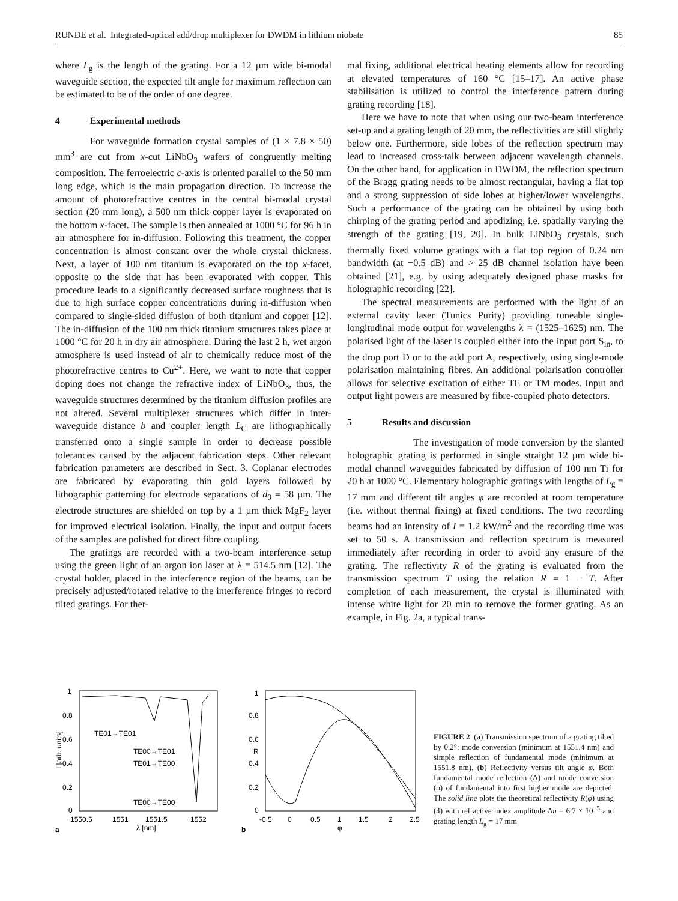RUNDE et al. Integrated-optical add/drop multiplexer for DWDM in lithium niobate 85
where L<sub>g</sub> is the length of the grating. For a 12 µm wide bi-modal waveguide section, the expected tilt angle for maximum reflection can be estimated to be of the order of one degree.
4 Experimental methods
For waveguide formation crystal samples of (1 × 7.8 × 50) mm<sup>3</sup> are cut from x-cut LiNbO<sub>3</sub> wafers of congruently melting composition. The ferroelectric c-axis is oriented parallel to the 50 mm long edge, which is the main propagation direction. To increase the amount of photorefractive centres in the central bi-modal crystal section (20 mm long), a 500 nm thick copper layer is evaporated on the bottom x-facet. The sample is then annealed at 1000 °C for 96 h in air atmosphere for in-diffusion. Following this treatment, the copper concentration is almost constant over the whole crystal thickness. Next, a layer of 100 nm titanium is evaporated on the top x-facet, opposite to the side that has been evaporated with copper. This procedure leads to a significantly decreased surface roughness that is due to high surface copper concentrations during in-diffusion when compared to single-sided diffusion of both titanium and copper [12]. The in-diffusion of the 100 nm thick titanium structures takes place at 1000 °C for 20 h in dry air atmosphere. During the last 2 h, wet argon atmosphere is used instead of air to chemically reduce most of the photorefractive centres to Cu<sup>2+</sup>. Here, we want to note that copper doping does not change the refractive index of LiNbO<sub>3</sub>, thus, the waveguide structures determined by the titanium diffusion profiles are not altered. Several multiplexer structures which differ in inter-waveguide distance b and coupler length L<sub>C</sub> are lithographically transferred onto a single sample in order to decrease possible tolerances caused by the adjacent fabrication steps. Other relevant fabrication parameters are described in Sect. 3. Coplanar electrodes are fabricated by evaporating thin gold layers followed by lithographic patterning for electrode separations of d<sub>0</sub> = 58 µm. The electrode structures are shielded on top by a 1 µm thick MgF<sub>2</sub> layer for improved electrical isolation. Finally, the input and output facets of the samples are polished for direct fibre coupling.
The gratings are recorded with a two-beam interference setup using the green light of an argon ion laser at λ = 514.5 nm [12]. The crystal holder, placed in the interference region of the beams, can be precisely adjusted/rotated relative to the interference fringes to record tilted gratings. For ther-
mal fixing, additional electrical heating elements allow for recording at elevated temperatures of 160 °C [15–17]. An active phase stabilisation is utilized to control the interference pattern during grating recording [18].
Here we have to note that when using our two-beam interference set-up and a grating length of 20 mm, the reflectivities are still slightly below one. Furthermore, side lobes of the reflection spectrum may lead to increased cross-talk between adjacent wavelength channels. On the other hand, for application in DWDM, the reflection spectrum of the Bragg grating needs to be almost rectangular, having a flat top and a strong suppression of side lobes at higher/lower wavelengths. Such a performance of the grating can be obtained by using both chirping of the grating period and apodizing, i.e. spatially varying the strength of the grating [19, 20]. In bulk LiNbO<sub>3</sub> crystals, such thermally fixed volume gratings with a flat top region of 0.24 nm bandwidth (at −0.5 dB) and > 25 dB channel isolation have been obtained [21], e.g. by using adequately designed phase masks for holographic recording [22].
The spectral measurements are performed with the light of an external cavity laser (Tunics Purity) providing tuneable single-longitudinal mode output for wavelengths λ = (1525–1625) nm. The polarised light of the laser is coupled either into the input port S<sub>in</sub>, to the drop port D or to the add port A, respectively, using single-mode polarisation maintaining fibres. An additional polarisation controller allows for selective excitation of either TE or TM modes. Input and output light powers are measured by fibre-coupled photo detectors.
5 Results and discussion
The investigation of mode conversion by the slanted holographic grating is performed in single straight 12 µm wide bi-modal channel waveguides fabricated by diffusion of 100 nm Ti for 20 h at 1000 °C. Elementary holographic gratings with lengths of L<sub>g</sub> = 17 mm and different tilt angles φ are recorded at room temperature (i.e. without thermal fixing) at fixed conditions. The two recording beams had an intensity of I = 1.2 kW/m<sup>2</sup> and the recording time was set to 50 s. A transmission and reflection spectrum is measured immediately after recording in order to avoid any erasure of the grating. The reflectivity R of the grating is evaluated from the transmission spectrum T using the relation R = 1 − T. After completion of each measurement, the crystal is illuminated with intense white light for 20 min to remove the former grating. As an example, in Fig. 2a, a typical trans-
1
0.8
0.6
0.4
0.2
0
1550.5
1551
1551.5
1552
λ [nm]
a
TE01→TE01
TE00→TE01
TE01→TE00
TE00→TE00
I [arb. units]
1
0.8
0.6
0.4
0.2
0
-0.5
0
0.5
1
1.5
2
2.5
φ
b
R
FIGURE 2 (a) Transmission spectrum of a grating tilted by 0.2°: mode conversion (minimum at 1551.4 nm) and simple reflection of fundamental mode (minimum at 1551.8 nm). (b) Reflectivity versus tilt angle φ. Both fundamental mode reflection (Δ) and mode conversion (o) of fundamental into first higher mode are depicted. The solid line plots the theoretical reflectivity R(φ) using (4) with refractive index amplitude Δn = 6.7 × 10<sup>−5</sup> and grating length L<sub>g</sub> = 17 mm